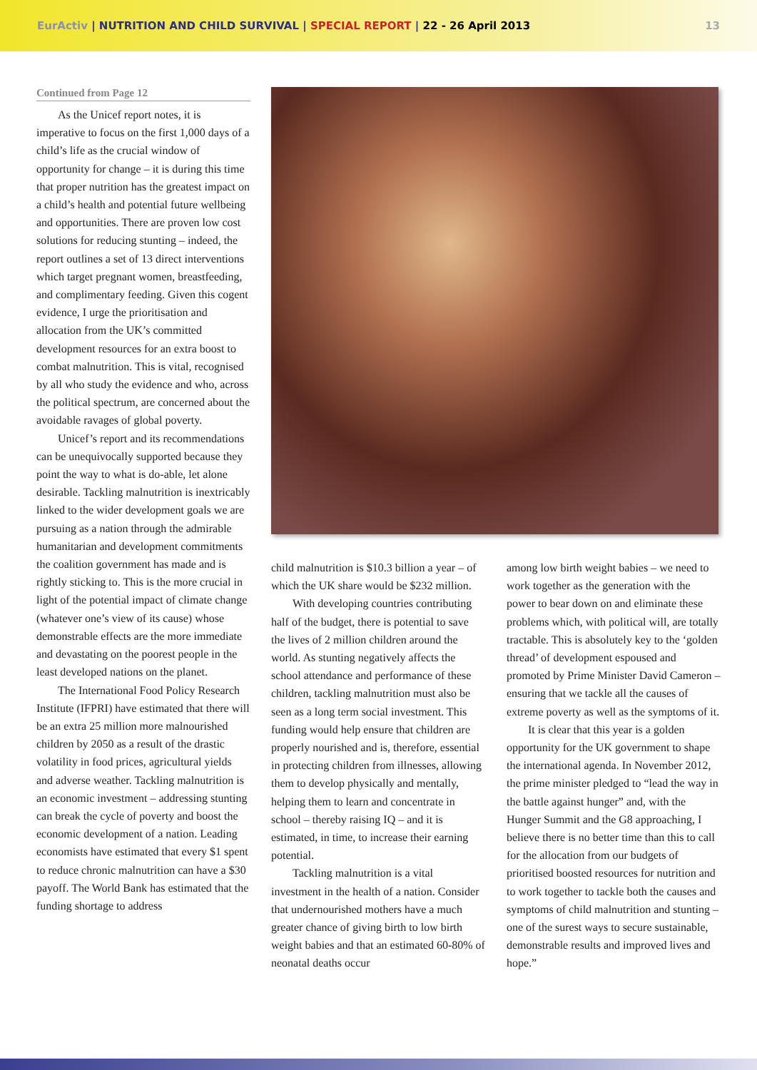EurActiv | NUTRITION AND CHILD SURVIVAL | SPECIAL REPORT | 22 - 26 April 2013 13
Continued from Page 12
As the Unicef report notes, it is imperative to focus on the first 1,000 days of a child’s life as the crucial window of opportunity for change – it is during this time that proper nutrition has the greatest impact on a child’s health and potential future wellbeing and opportunities. There are proven low cost solutions for reducing stunting – indeed, the report outlines a set of 13 direct interventions which target pregnant women, breastfeeding, and complimentary feeding. Given this cogent evidence, I urge the prioritisation and allocation from the UK’s committed development resources for an extra boost to combat malnutrition. This is vital, recognised by all who study the evidence and who, across the political spectrum, are concerned about the avoidable ravages of global poverty.
Unicef’s report and its recommendations can be unequivocally supported because they point the way to what is do-able, let alone desirable. Tackling malnutrition is inextricably linked to the wider development goals we are pursuing as a nation through the admirable humanitarian and development commitments the coalition government has made and is rightly sticking to. This is the more crucial in light of the potential impact of climate change (whatever one’s view of its cause) whose demonstrable effects are the more immediate and devastating on the poorest people in the least developed nations on the planet.
The International Food Policy Research Institute (IFPRI) have estimated that there will be an extra 25 million more malnourished children by 2050 as a result of the drastic volatility in food prices, agricultural yields and adverse weather. Tackling malnutrition is an economic investment – addressing stunting can break the cycle of poverty and boost the economic development of a nation. Leading economists have estimated that every $1 spent to reduce chronic malnutrition can have a $30 payoff. The World Bank has estimated that the funding shortage to address
child malnutrition is $10.3 billion a year – of which the UK share would be $232 million.
With developing countries contributing half of the budget, there is potential to save the lives of 2 million children around the world. As stunting negatively affects the school attendance and performance of these children, tackling malnutrition must also be seen as a long term social investment. This funding would help ensure that children are properly nourished and is, therefore, essential in protecting children from illnesses, allowing them to develop physically and mentally, helping them to learn and concentrate in school – thereby raising IQ – and it is estimated, in time, to increase their earning potential.
Tackling malnutrition is a vital investment in the health of a nation. Consider that undernourished mothers have a much greater chance of giving birth to low birth weight babies and that an estimated 60-80% of neonatal deaths occur
among low birth weight babies – we need to work together as the generation with the power to bear down on and eliminate these problems which, with political will, are totally tractable. This is absolutely key to the ‘golden thread’ of development espoused and promoted by Prime Minister David Cameron – ensuring that we tackle all the causes of extreme poverty as well as the symptoms of it.
It is clear that this year is a golden opportunity for the UK government to shape the international agenda. In November 2012, the prime minister pledged to “lead the way in the battle against hunger” and, with the Hunger Summit and the G8 approaching, I believe there is no better time than this to call for the allocation from our budgets of prioritised boosted resources for nutrition and to work together to tackle both the causes and symptoms of child malnutrition and stunting – one of the surest ways to secure sustainable, demonstrable results and improved lives and hope.”